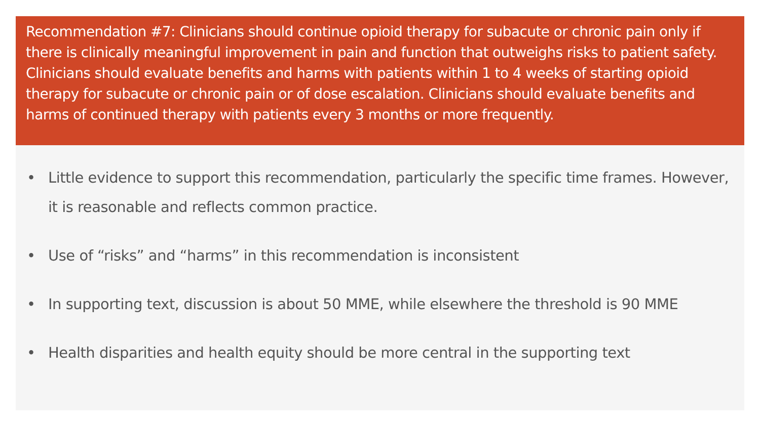Recommendation #7: Clinicians should continue opioid therapy for subacute or chronic pain only if there is clinically meaningful improvement in pain and function that outweighs risks to patient safety. Clinicians should evaluate benefits and harms with patients within 1 to 4 weeks of starting opioid therapy for subacute or chronic pain or of dose escalation. Clinicians should evaluate benefits and harms of continued therapy with patients every 3 months or more frequently.
• Little evidence to support this recommendation, particularly the specific time frames. However, it is reasonable and reflects common practice.
• Use of “risks” and “harms” in this recommendation is inconsistent
• In supporting text, discussion is about 50 MME, while elsewhere the threshold is 90 MME
• Health disparities and health equity should be more central in the supporting text